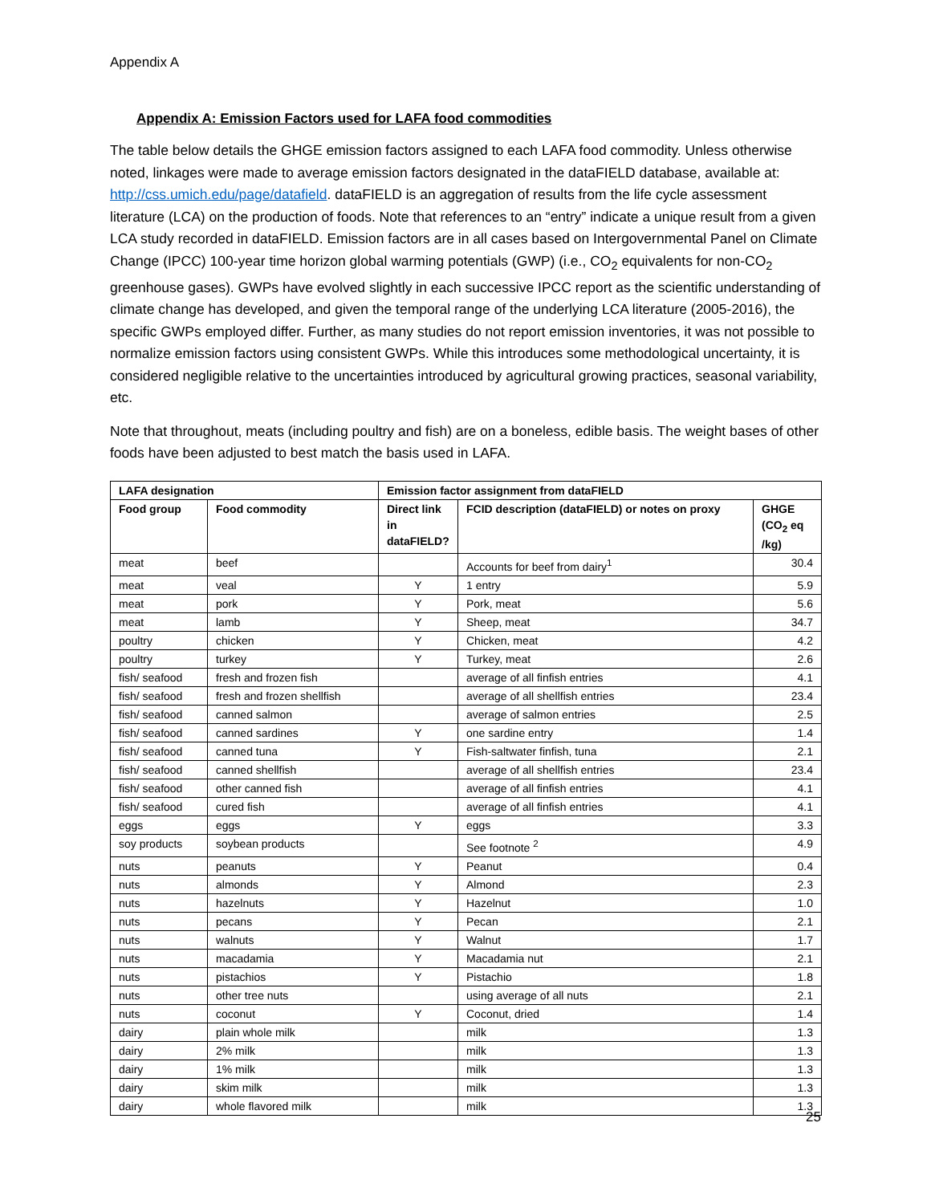Appendix A
Appendix A: Emission Factors used for LAFA food commodities
The table below details the GHGE emission factors assigned to each LAFA food commodity. Unless otherwise noted, linkages were made to average emission factors designated in the dataFIELD database, available at: http://css.umich.edu/page/datafield. dataFIELD is an aggregation of results from the life cycle assessment literature (LCA) on the production of foods. Note that references to an “entry” indicate a unique result from a given LCA study recorded in dataFIELD. Emission factors are in all cases based on Intergovernmental Panel on Climate Change (IPCC) 100-year time horizon global warming potentials (GWP) (i.e., CO<sub>2</sub> equivalents for non-CO<sub>2</sub> greenhouse gases). GWPs have evolved slightly in each successive IPCC report as the scientific understanding of climate change has developed, and given the temporal range of the underlying LCA literature (2005-2016), the specific GWPs employed differ. Further, as many studies do not report emission inventories, it was not possible to normalize emission factors using consistent GWPs. While this introduces some methodological uncertainty, it is considered negligible relative to the uncertainties introduced by agricultural growing practices, seasonal variability, etc.
Note that throughout, meats (including poultry and fish) are on a boneless, edible basis. The weight bases of other foods have been adjusted to best match the basis used in LAFA.
| LAFA designation | | Emission factor assignment from dataFIELD | | |
| --- | --- | --- | --- | --- |
| Food group | Food commodity | Direct link in dataFIELD? | FCID description (dataFIELD) or notes on proxy | GHGE (CO<sub>2</sub> eq /kg) |
| meat | beef | | Accounts for beef from dairy<sup>1</sup> | 30.4 |
| meat | veal | Y | 1 entry | 5.9 |
| meat | pork | Y | Pork, meat | 5.6 |
| meat | lamb | Y | Sheep, meat | 34.7 |
| poultry | chicken | Y | Chicken, meat | 4.2 |
| poultry | turkey | Y | Turkey, meat | 2.6 |
| fish/ seafood | fresh and frozen fish | | average of all finfish entries | 4.1 |
| fish/ seafood | fresh and frozen shellfish | | average of all shellfish entries | 23.4 |
| fish/ seafood | canned salmon | | average of salmon entries | 2.5 |
| fish/ seafood | canned sardines | Y | one sardine entry | 1.4 |
| fish/ seafood | canned tuna | Y | Fish-saltwater finfish, tuna | 2.1 |
| fish/ seafood | canned shellfish | | average of all shellfish entries | 23.4 |
| fish/ seafood | other canned fish | | average of all finfish entries | 4.1 |
| fish/ seafood | cured fish | | average of all finfish entries | 4.1 |
| eggs | eggs | Y | eggs | 3.3 |
| soy products | soybean products | | See footnote <sup>2</sup> | 4.9 |
| nuts | peanuts | Y | Peanut | 0.4 |
| nuts | almonds | Y | Almond | 2.3 |
| nuts | hazelnuts | Y | Hazelnut | 1.0 |
| nuts | pecans | Y | Pecan | 2.1 |
| nuts | walnuts | Y | Walnut | 1.7 |
| nuts | macadamia | Y | Macadamia nut | 2.1 |
| nuts | pistachios | Y | Pistachio | 1.8 |
| nuts | other tree nuts | | using average of all nuts | 2.1 |
| nuts | coconut | Y | Coconut, dried | 1.4 |
| dairy | plain whole milk | | milk | 1.3 |
| dairy | 2% milk | | milk | 1.3 |
| dairy | 1% milk | | milk | 1.3 |
| dairy | skim milk | | milk | 1.3 |
| dairy | whole flavored milk | | milk | 1.3 |
25